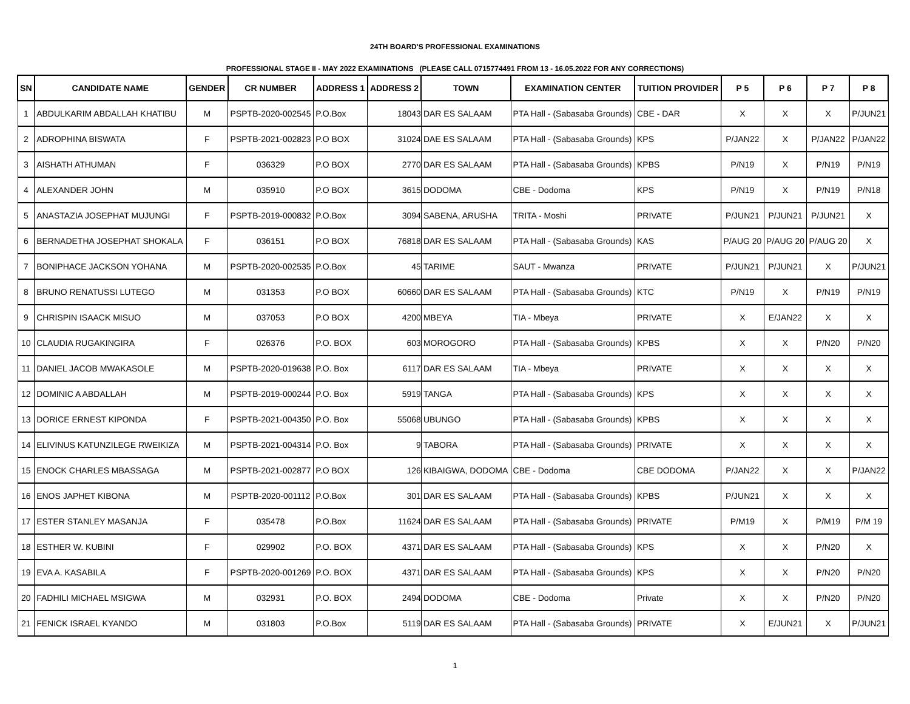24TH BOARD'S PROFESSIONAL EXAMINATIONS
PROFESSIONAL STAGE II - MAY 2022 EXAMINATIONS (PLEASE CALL 0715774491 FROM 13 - 16.05.2022 FOR ANY CORRECTIONS)
| SN | CANDIDATE NAME | GENDER | CR NUMBER | ADDRESS 1 | ADDRESS 2 | TOWN | EXAMINATION CENTER | TUITION PROVIDER | P 5 | P 6 | P 7 | P 8 |
| --- | --- | --- | --- | --- | --- | --- | --- | --- | --- | --- | --- | --- |
| 1 | ABDULKARIM ABDALLAH KHATIBU | M | PSPTB-2020-002545 | P.O.Box | 18043 | DAR ES SALAAM | PTA Hall - (Sabasaba Grounds) | CBE - DAR | X | X | X | P/JUN21 |
| 2 | ADROPHINA BISWATA | F | PSPTB-2021-002823 | P.O BOX | 31024 | DAE ES SALAAM | PTA Hall - (Sabasaba Grounds) | KPS | P/JAN22 | X | P/JAN22 | P/JAN22 |
| 3 | AISHATH ATHUMAN | F | 036329 | P.O BOX | 2770 | DAR ES SALAAM | PTA Hall - (Sabasaba Grounds) | KPBS | P/N19 | X | P/N19 | P/N19 |
| 4 | ALEXANDER JOHN | M | 035910 | P.O BOX | 3615 | DODOMA | CBE - Dodoma | KPS | P/N19 | X | P/N19 | P/N18 |
| 5 | ANASTAZIA JOSEPHAT MUJUNGI | F | PSPTB-2019-000832 | P.O.Box | 3094 | SABENA, ARUSHA | TRITA - Moshi | PRIVATE | P/JUN21 | P/JUN21 | P/JUN21 | X |
| 6 | BERNADETHA JOSEPHAT SHOKALA | F | 036151 | P.O BOX | 76818 | DAR ES SALAAM | PTA Hall - (Sabasaba Grounds) | KAS | P/AUG 20 | P/AUG 20 | P/AUG 20 | X |
| 7 | BONIPHACE JACKSON YOHANA | M | PSPTB-2020-002535 | P.O.Box | 45 | TARIME | SAUT - Mwanza | PRIVATE | P/JUN21 | P/JUN21 | X | P/JUN21 |
| 8 | BRUNO RENATUSSI LUTEGO | M | 031353 | P.O BOX | 60660 | DAR ES SALAAM | PTA Hall - (Sabasaba Grounds) | KTC | P/N19 | X | P/N19 | P/N19 |
| 9 | CHRISPIN ISAACK MISUO | M | 037053 | P.O BOX | 4200 | MBEYA | TIA - Mbeya | PRIVATE | X | E/JAN22 | X | X |
| 10 | CLAUDIA RUGAKINGIRA | F | 026376 | P.O. BOX | 603 | MOROGORO | PTA Hall - (Sabasaba Grounds) | KPBS | X | X | P/N20 | P/N20 |
| 11 | DANIEL JACOB MWAKASOLE | M | PSPTB-2020-019638 | P.O. Box | 6117 | DAR ES SALAAM | TIA - Mbeya | PRIVATE | X | X | X | X |
| 12 | DOMINIC A ABDALLAH | M | PSPTB-2019-000244 | P.O. Box | 5919 | TANGA | PTA Hall - (Sabasaba Grounds) | KPS | X | X | X | X |
| 13 | DORICE ERNEST KIPONDA | F | PSPTB-2021-004350 | P.O. Box | 55068 | UBUNGO | PTA Hall - (Sabasaba Grounds) | KPBS | X | X | X | X |
| 14 | ELIVINUS KATUNZILEGE RWEIKIZA | M | PSPTB-2021-004314 | P.O. Box | 9 | TABORA | PTA Hall - (Sabasaba Grounds) | PRIVATE | X | X | X | X |
| 15 | ENOCK CHARLES MBASSAGA | M | PSPTB-2021-002877 | P.O BOX | 126 | KIBAIGWA, DODOMA | CBE - Dodoma | CBE DODOMA | P/JAN22 | X | X | P/JAN22 |
| 16 | ENOS JAPHET KIBONA | M | PSPTB-2020-001112 | P.O.Box | 301 | DAR ES SALAAM | PTA Hall - (Sabasaba Grounds) | KPBS | P/JUN21 | X | X | X |
| 17 | ESTER STANLEY MASANJA | F | 035478 | P.O.Box | 11624 | DAR ES SALAAM | PTA Hall - (Sabasaba Grounds) | PRIVATE | P/M19 | X | P/M19 | P/M 19 |
| 18 | ESTHER W. KUBINI | F | 029902 | P.O. BOX | 4371 | DAR ES SALAAM | PTA Hall - (Sabasaba Grounds) | KPS | X | X | P/N20 | X |
| 19 | EVA A. KASABILA | F | PSPTB-2020-001269 | P.O. BOX | 4371 | DAR ES SALAAM | PTA Hall - (Sabasaba Grounds) | KPS | X | X | P/N20 | P/N20 |
| 20 | FADHILI MICHAEL MSIGWA | M | 032931 | P.O. BOX | 2494 | DODOMA | CBE - Dodoma | Private | X | X | P/N20 | P/N20 |
| 21 | FENICK ISRAEL KYANDO | M | 031803 | P.O.Box | 5119 | DAR ES SALAAM | PTA Hall - (Sabasaba Grounds) | PRIVATE | X | E/JUN21 | X | P/JUN21 |
1